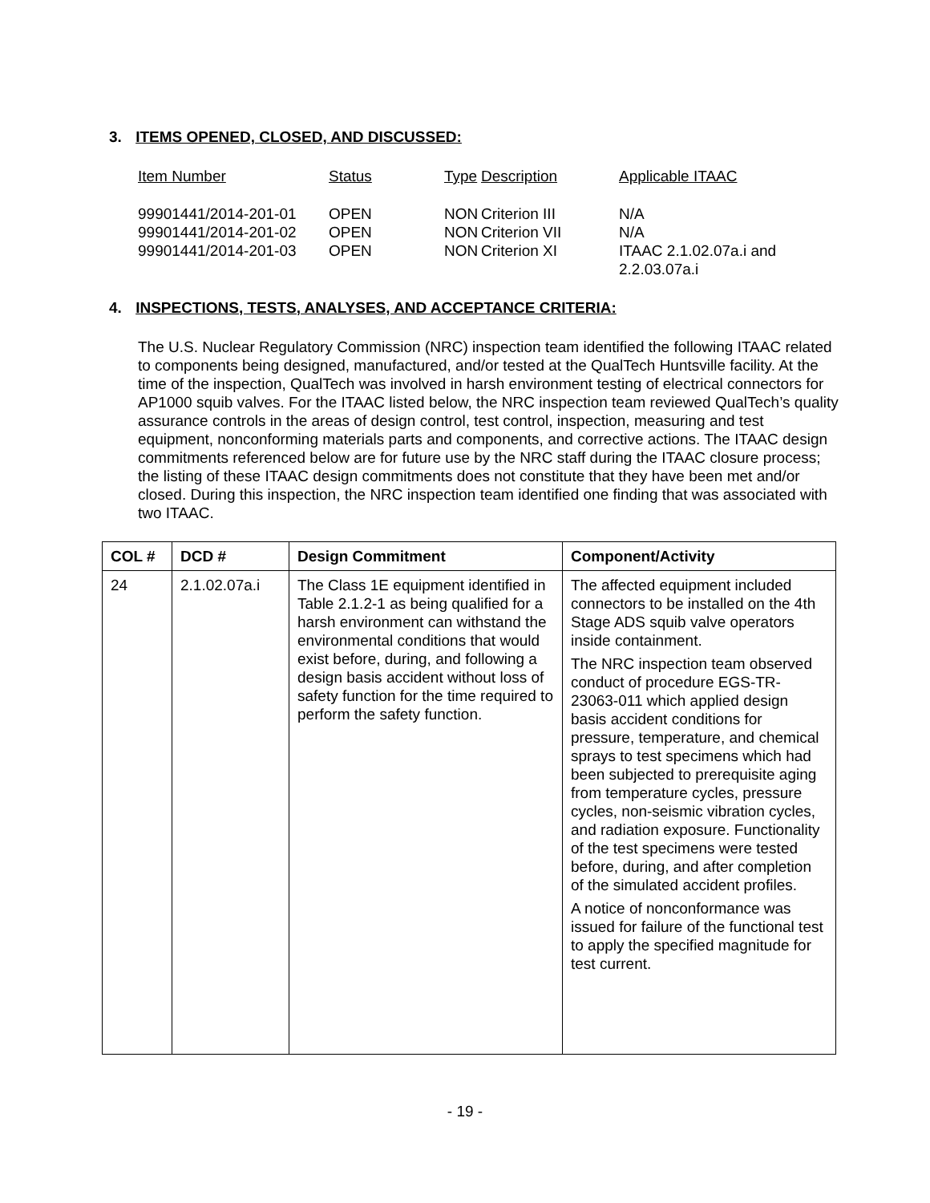3. ITEMS OPENED, CLOSED, AND DISCUSSED:
| Item Number | Status | Type | Description | Applicable ITAAC |
| 99901441/2014-201-01 | OPEN | NON | Criterion III | N/A |
| 99901441/2014-201-02 | OPEN | NON | Criterion VII | N/A |
| 99901441/2014-201-03 | OPEN | NON | Criterion XI | ITAAC 2.1.02.07a.i and 2.2.03.07a.i |
4. INSPECTIONS, TESTS, ANALYSES, AND ACCEPTANCE CRITERIA:
The U.S. Nuclear Regulatory Commission (NRC) inspection team identified the following ITAAC related to components being designed, manufactured, and/or tested at the QualTech Huntsville facility. At the time of the inspection, QualTech was involved in harsh environment testing of electrical connectors for AP1000 squib valves. For the ITAAC listed below, the NRC inspection team reviewed QualTech’s quality assurance controls in the areas of design control, test control, inspection, measuring and test equipment, nonconforming materials parts and components, and corrective actions. The ITAAC design commitments referenced below are for future use by the NRC staff during the ITAAC closure process; the listing of these ITAAC design commitments does not constitute that they have been met and/or closed. During this inspection, the NRC inspection team identified one finding that was associated with two ITAAC.
| COL # | DCD # | Design Commitment | Component/Activity |
| --- | --- | --- | --- |
| 24 | 2.1.02.07a.i | The Class 1E equipment identified in Table 2.1.2-1 as being qualified for a harsh environment can withstand the environmental conditions that would exist before, during, and following a design basis accident without loss of safety function for the time required to perform the safety function. | The affected equipment included connectors to be installed on the 4th Stage ADS squib valve operators inside containment. The NRC inspection team observed conduct of procedure EGS-TR-23063-011 which applied design basis accident conditions for pressure, temperature, and chemical sprays to test specimens which had been subjected to prerequisite aging from temperature cycles, pressure cycles, non-seismic vibration cycles, and radiation exposure. Functionality of the test specimens were tested before, during, and after completion of the simulated accident profiles. A notice of nonconformance was issued for failure of the functional test to apply the specified magnitude for test current. |
- 19 -